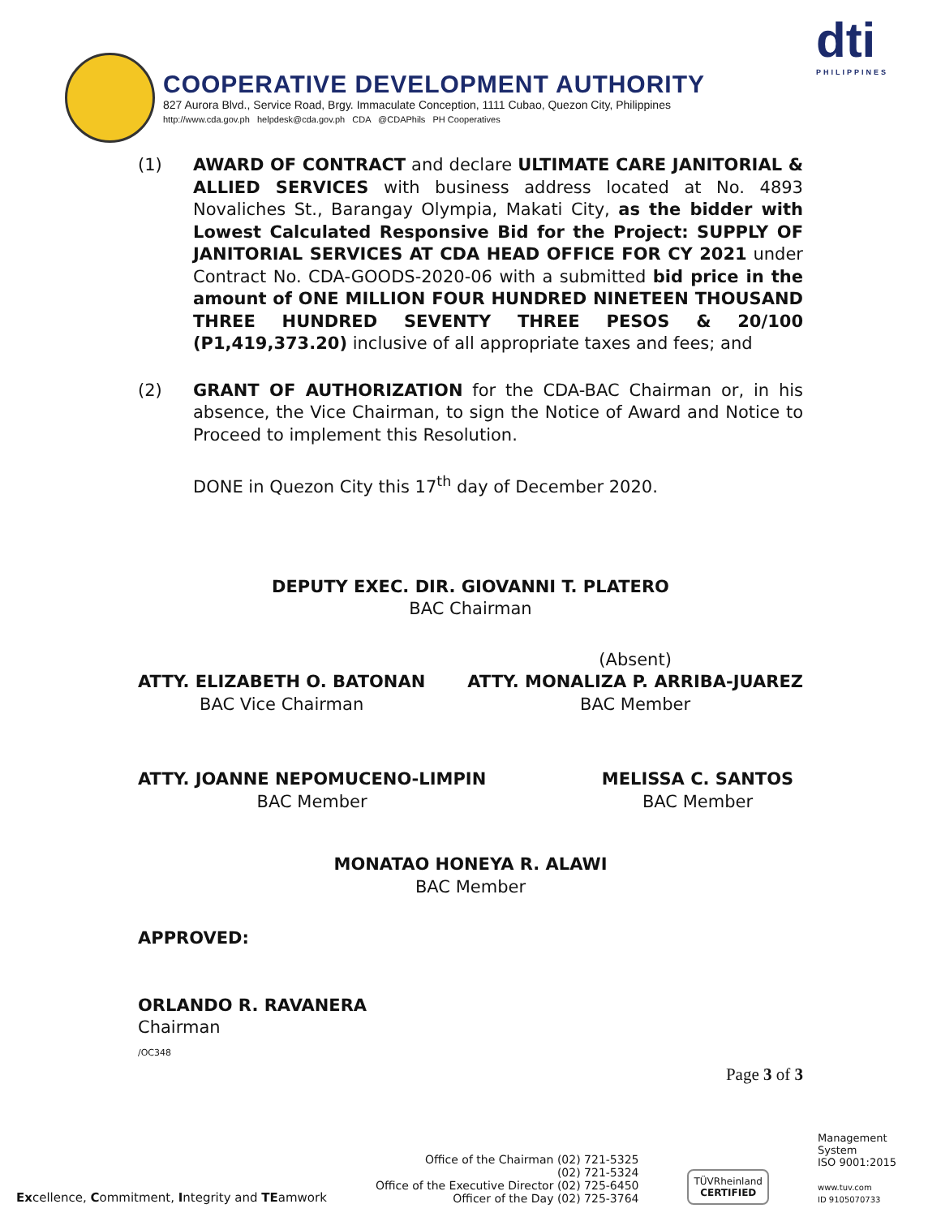COOPERATIVE DEVELOPMENT AUTHORITY
827 Aurora Blvd., Service Road, Brgy. Immaculate Conception, 1111 Cubao, Quezon City, Philippines
http://www.cda.gov.ph helpdesk@cda.gov.ph CDA @CDAPhils PH Cooperatives
dti
PHILIPPINES
(1) AWARD OF CONTRACT and declare ULTIMATE CARE JANITORIAL & ALLIED SERVICES with business address located at No. 4893 Novaliches St., Barangay Olympia, Makati City, as the bidder with Lowest Calculated Responsive Bid for the Project: SUPPLY OF JANITORIAL SERVICES AT CDA HEAD OFFICE FOR CY 2021 under Contract No. CDA-GOODS-2020-06 with a submitted bid price in the amount of ONE MILLION FOUR HUNDRED NINETEEN THOUSAND THREE HUNDRED SEVENTY THREE PESOS & 20/100 (P1,419,373.20) inclusive of all appropriate taxes and fees; and
(2) GRANT OF AUTHORIZATION for the CDA-BAC Chairman or, in his absence, the Vice Chairman, to sign the Notice of Award and Notice to Proceed to implement this Resolution.
DONE in Quezon City this 17<sup>th</sup> day of December 2020.
DEPUTY EXEC. DIR. GIOVANNI T. PLATERO
BAC Chairman
ATTY. ELIZABETH O. BATONAN
BAC Vice Chairman
(Absent)
ATTY. MONALIZA P. ARRIBA-JUAREZ
BAC Member
ATTY. JOANNE NEPOMUCENO-LIMPIN
BAC Member
MELISSA C. SANTOS
BAC Member
MONATAO HONEYA R. ALAWI
BAC Member
APPROVED:
ORLANDO R. RAVANERA
Chairman
/OC348
Page 3 of 3
Excellence, Commitment, Integrity and TEamwork
Office of the Chairman (02) 721-5325
(02) 721-5324
Office of the Executive Director (02) 725-6450
Officer of the Day (02) 725-3764
TÜVRheinland
CERTIFIED
Management
System
ISO 9001:2015
www.tuv.com
ID 9105070733